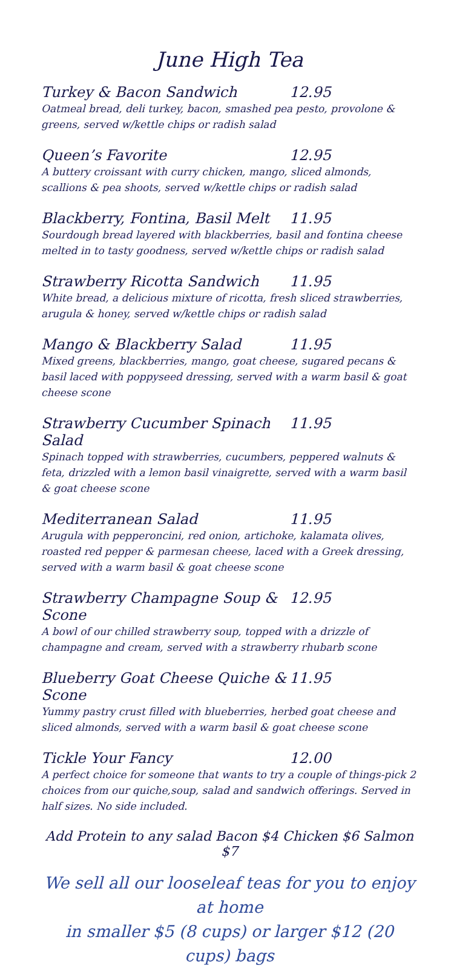June High Tea
Turkey & Bacon Sandwich 12.95
Oatmeal bread, deli turkey, bacon, smashed pea pesto, provolone & greens, served w/kettle chips or radish salad
Queen’s Favorite 12.95
A buttery croissant with curry chicken, mango, sliced almonds, scallions & pea shoots, served w/kettle chips or radish salad
Blackberry, Fontina, Basil Melt 11.95
Sourdough bread layered with blackberries, basil and fontina cheese melted in to tasty goodness, served w/kettle chips or radish salad
Strawberry Ricotta Sandwich 11.95
White bread, a delicious mixture of ricotta, fresh sliced strawberries, arugula & honey, served w/kettle chips or radish salad
Mango & Blackberry Salad 11.95
Mixed greens, blackberries, mango, goat cheese, sugared pecans & basil laced with poppyseed dressing, served with a warm basil & goat cheese scone
Strawberry Cucumber Spinach Salad 11.95
Spinach topped with strawberries, cucumbers, peppered walnuts & feta, drizzled with a lemon basil vinaigrette, served with a warm basil & goat cheese scone
Mediterranean Salad 11.95
Arugula with pepperoncini, red onion, artichoke, kalamata olives, roasted red pepper & parmesan cheese, laced with a Greek dressing, served with a warm basil & goat cheese scone
Strawberry Champagne Soup & Scone 12.95
A bowl of our chilled strawberry soup, topped with a drizzle of champagne and cream, served with a strawberry rhubarb scone
Blueberry Goat Cheese Quiche & Scone 11.95
Yummy pastry crust filled with blueberries, herbed goat cheese and sliced almonds, served with a warm basil & goat cheese scone
Tickle Your Fancy 12.00
A perfect choice for someone that wants to try a couple of things-pick 2 choices from our quiche,soup, salad and sandwich offerings. Served in half sizes. No side included.
Add Protein to any salad Bacon $4 Chicken $6 Salmon $7
We sell all our looseleaf teas for you to enjoy at home
in smaller $5 (8 cups) or larger $12 (20 cups) bags